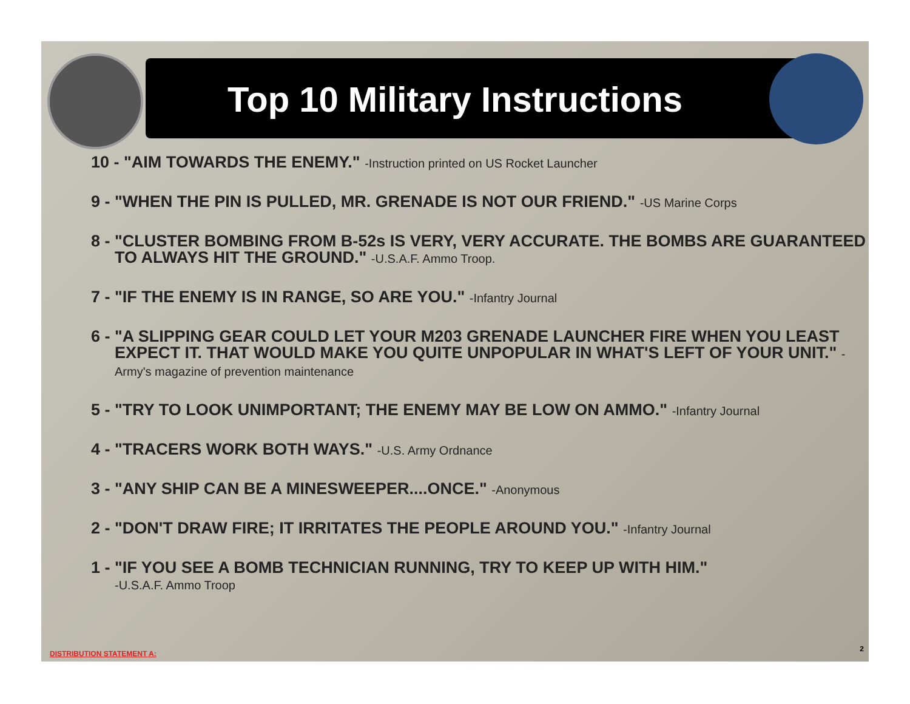Top 10 Military Instructions
10 - "AIM TOWARDS THE ENEMY." -Instruction printed on US Rocket Launcher
9 - "WHEN THE PIN IS PULLED, MR. GRENADE IS NOT OUR FRIEND." -US Marine Corps
8 - "CLUSTER BOMBING FROM B-52s IS VERY, VERY ACCURATE. THE BOMBS ARE GUARANTEED TO ALWAYS HIT THE GROUND." -U.S.A.F. Ammo Troop.
7 - "IF THE ENEMY IS IN RANGE, SO ARE YOU." -Infantry Journal
6 - "A SLIPPING GEAR COULD LET YOUR M203 GRENADE LAUNCHER FIRE WHEN YOU LEAST EXPECT IT. THAT WOULD MAKE YOU QUITE UNPOPULAR IN WHAT'S LEFT OF YOUR UNIT." -Army's magazine of prevention maintenance
5 - "TRY TO LOOK UNIMPORTANT; THE ENEMY MAY BE LOW ON AMMO." -Infantry Journal
4 - "TRACERS WORK BOTH WAYS." -U.S. Army Ordnance
3 - "ANY SHIP CAN BE A MINESWEEPER....ONCE." -Anonymous
2 - "DON'T DRAW FIRE; IT IRRITATES THE PEOPLE AROUND YOU." -Infantry Journal
1 - "IF YOU SEE A BOMB TECHNICIAN RUNNING, TRY TO KEEP UP WITH HIM."
-U.S.A.F. Ammo Troop
DISTRIBUTION STATEMENT A:
2